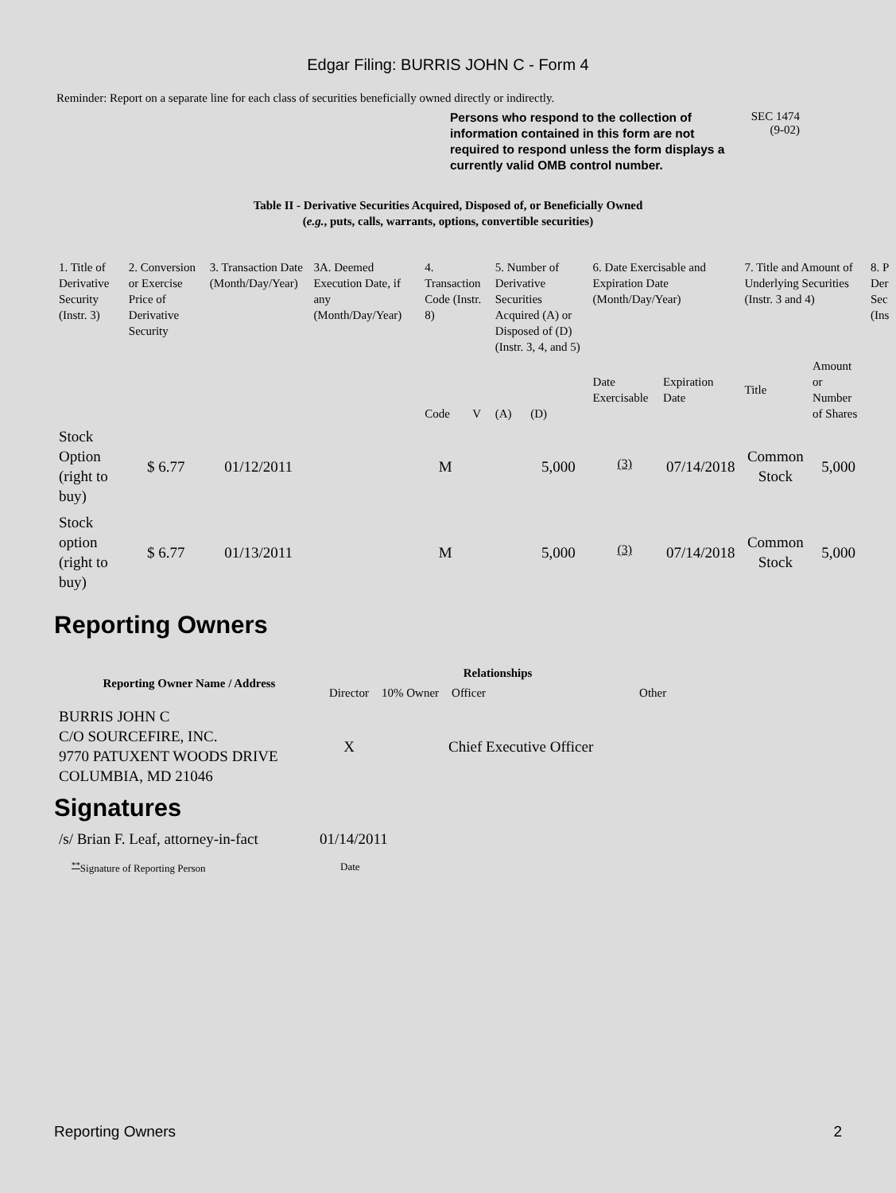Edgar Filing: BURRIS JOHN C - Form 4
Reminder: Report on a separate line for each class of securities beneficially owned directly or indirectly.
Persons who respond to the collection of information contained in this form are not required to respond unless the form displays a currently valid OMB control number.
SEC 1474
(9-02)
Table II - Derivative Securities Acquired, Disposed of, or Beneficially Owned
(e.g., puts, calls, warrants, options, convertible securities)
| 1. Title of Derivative Security (Instr. 3) | 2. Conversion or Exercise Price of Derivative Security | 3. Transaction Date (Month/Day/Year) | 3A. Deemed Execution Date, if any (Month/Day/Year) | 4. Transaction Code (Instr. 8) | | 5. Number of Derivative Securities Acquired (A) or Disposed of (D) (Instr. 3, 4, and 5) | | 6. Date Exercisable and Expiration Date (Month/Day/Year) | | 7. Title and Amount of Underlying Securities (Instr. 3 and 4) | | 8. P Der Sec (Ins |
| --- | --- | --- | --- | --- | --- | --- | --- | --- | --- | --- | --- | --- |
| | | | | Code | V | (A) | (D) | Date Exercisable | Expiration Date | Title | Amount or Number of Shares | |
| Stock Option (right to buy) | $ 6.77 | 01/12/2011 | | M | | | 5,000 | <sup>(3)</sup> | 07/14/2018 | Common Stock | 5,000 | |
| Stock option (right to buy) | $ 6.77 | 01/13/2011 | | M | | | 5,000 | <sup>(3)</sup> | 07/14/2018 | Common Stock | 5,000 | |
Reporting Owners
| Reporting Owner Name / Address | Relationships | | | |
| --- | --- | --- | --- | --- |
| | Director | 10% Owner | Officer | Other |
| BURRIS JOHN C C/O SOURCEFIRE, INC. 9770 PATUXENT WOODS DRIVE COLUMBIA, MD 21046 | X | | Chief Executive Officer | |
Signatures
| /s/ Brian F. Leaf, attorney-in-fact | 01/14/2011 |
| <sup>**</sup> Signature of Reporting Person | Date |
Reporting Owners 2